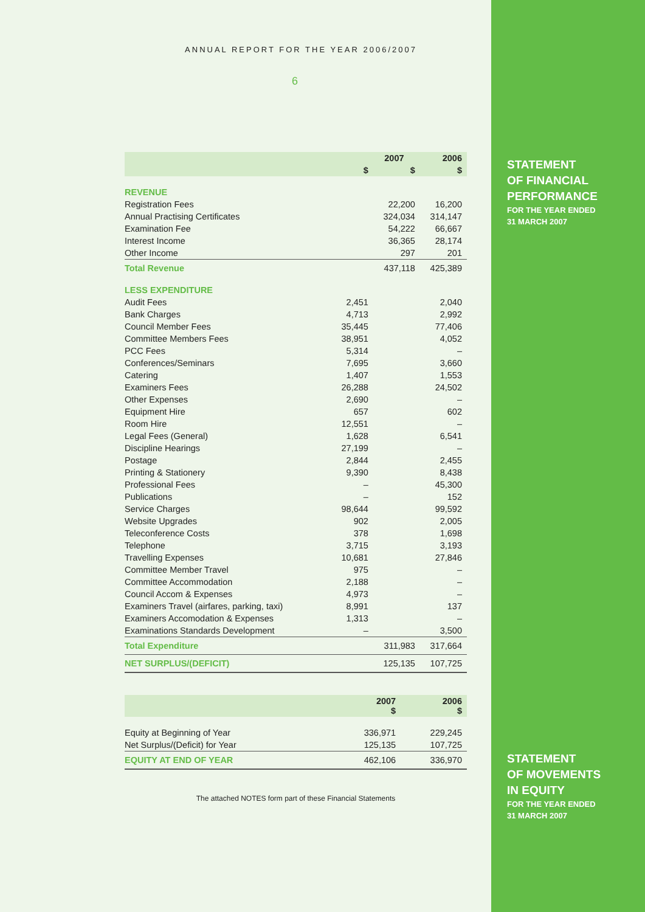STATEMENT
OF FINANCIAL
PERFORMANCE
FOR THE YEAR ENDED
31 MARCH 2007
STATEMENT
OF MOVEMENTS
IN EQUITY
FOR THE YEAR ENDED
31 MARCH 2007
ANNUAL REPORT FOR THE YEAR 2006/2007
6
| | | 2007 | 2006 |
| --- | --- | --- | --- |
| | $ | $ | $ |
| REVENUE | | | |
| Registration Fees | | 22,200 | 16,200 |
| Annual Practising Certificates | | 324,034 | 314,147 |
| Examination Fee | | 54,222 | 66,667 |
| Interest Income | | 36,365 | 28,174 |
| Other Income | | 297 | 201 |
| Total Revenue | | 437,118 | 425,389 |
| LESS EXPENDITURE | | | |
| Audit Fees | 2,451 | | 2,040 |
| Bank Charges | 4,713 | | 2,992 |
| Council Member Fees | 35,445 | | 77,406 |
| Committee Members Fees | 38,951 | | 4,052 |
| PCC Fees | 5,314 | | – |
| Conferences/Seminars | 7,695 | | 3,660 |
| Catering | 1,407 | | 1,553 |
| Examiners Fees | 26,288 | | 24,502 |
| Other Expenses | 2,690 | | – |
| Equipment Hire | 657 | | 602 |
| Room Hire | 12,551 | | – |
| Legal Fees (General) | 1,628 | | 6,541 |
| Discipline Hearings | 27,199 | | – |
| Postage | 2,844 | | 2,455 |
| Printing & Stationery | 9,390 | | 8,438 |
| Professional Fees | – | | 45,300 |
| Publications | – | | 152 |
| Service Charges | 98,644 | | 99,592 |
| Website Upgrades | 902 | | 2,005 |
| Teleconference Costs | 378 | | 1,698 |
| Telephone | 3,715 | | 3,193 |
| Travelling Expenses | 10,681 | | 27,846 |
| Committee Member Travel | 975 | | – |
| Committee Accommodation | 2,188 | | – |
| Council Accom & Expenses | 4,973 | | – |
| Examiners Travel (airfares, parking, taxi) | 8,991 | | 137 |
| Examiners Accomodation & Expenses | 1,313 | | – |
| Examinations Standards Development | – | | 3,500 |
| Total Expenditure | | 311,983 | 317,664 |
| NET SURPLUS/(DEFICIT) | | 125,135 | 107,725 |
| | 2007 $ | 2006 $ |
| --- | --- | --- |
| Equity at Beginning of Year | 336,971 | 229,245 |
| Net Surplus/(Deficit) for Year | 125,135 | 107,725 |
| EQUITY AT END OF YEAR | 462,106 | 336,970 |
The attached NOTES form part of these Financial Statements